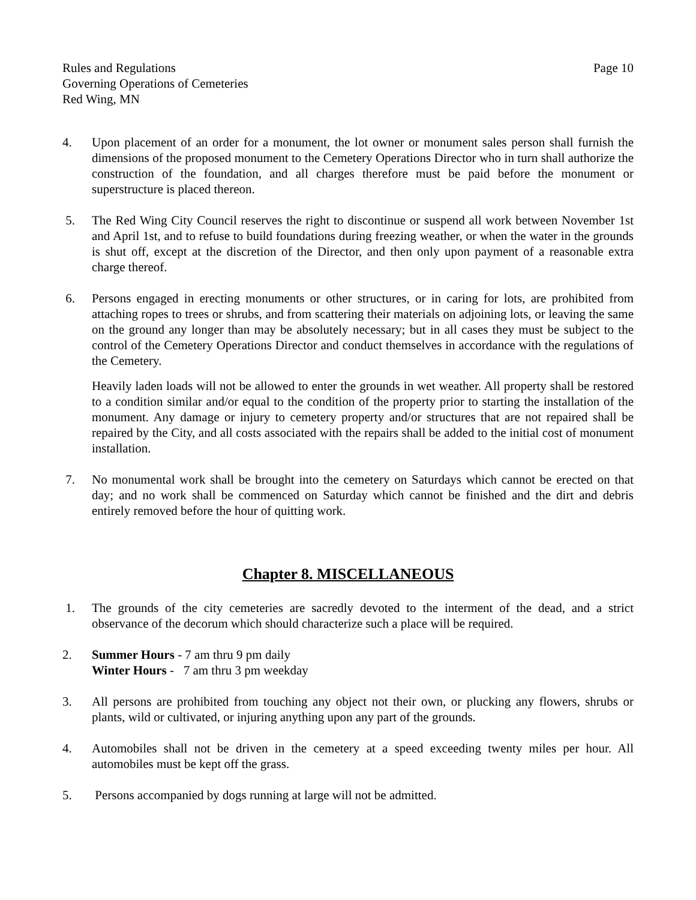Rules and Regulations
Governing Operations of Cemeteries
Red Wing, MN
Page 10
4. Upon placement of an order for a monument, the lot owner or monument sales person shall furnish the dimensions of the proposed monument to the Cemetery Operations Director who in turn shall authorize the construction of the foundation, and all charges therefore must be paid before the monument or superstructure is placed thereon.
5. The Red Wing City Council reserves the right to discontinue or suspend all work between November 1st and April 1st, and to refuse to build foundations during freezing weather, or when the water in the grounds is shut off, except at the discretion of the Director, and then only upon payment of a reasonable extra charge thereof.
6. Persons engaged in erecting monuments or other structures, or in caring for lots, are prohibited from attaching ropes to trees or shrubs, and from scattering their materials on adjoining lots, or leaving the same on the ground any longer than may be absolutely necessary; but in all cases they must be subject to the control of the Cemetery Operations Director and conduct themselves in accordance with the regulations of the Cemetery.
Heavily laden loads will not be allowed to enter the grounds in wet weather. All property shall be restored to a condition similar and/or equal to the condition of the property prior to starting the installation of the monument. Any damage or injury to cemetery property and/or structures that are not repaired shall be repaired by the City, and all costs associated with the repairs shall be added to the initial cost of monument installation.
7. No monumental work shall be brought into the cemetery on Saturdays which cannot be erected on that day; and no work shall be commenced on Saturday which cannot be finished and the dirt and debris entirely removed before the hour of quitting work.
Chapter 8. MISCELLANEOUS
1. The grounds of the city cemeteries are sacredly devoted to the interment of the dead, and a strict observance of the decorum which should characterize such a place will be required.
2. Summer Hours - 7 am thru 9 pm daily
Winter Hours - 7 am thru 3 pm weekday
3. All persons are prohibited from touching any object not their own, or plucking any flowers, shrubs or plants, wild or cultivated, or injuring anything upon any part of the grounds.
4. Automobiles shall not be driven in the cemetery at a speed exceeding twenty miles per hour. All automobiles must be kept off the grass.
5. Persons accompanied by dogs running at large will not be admitted.